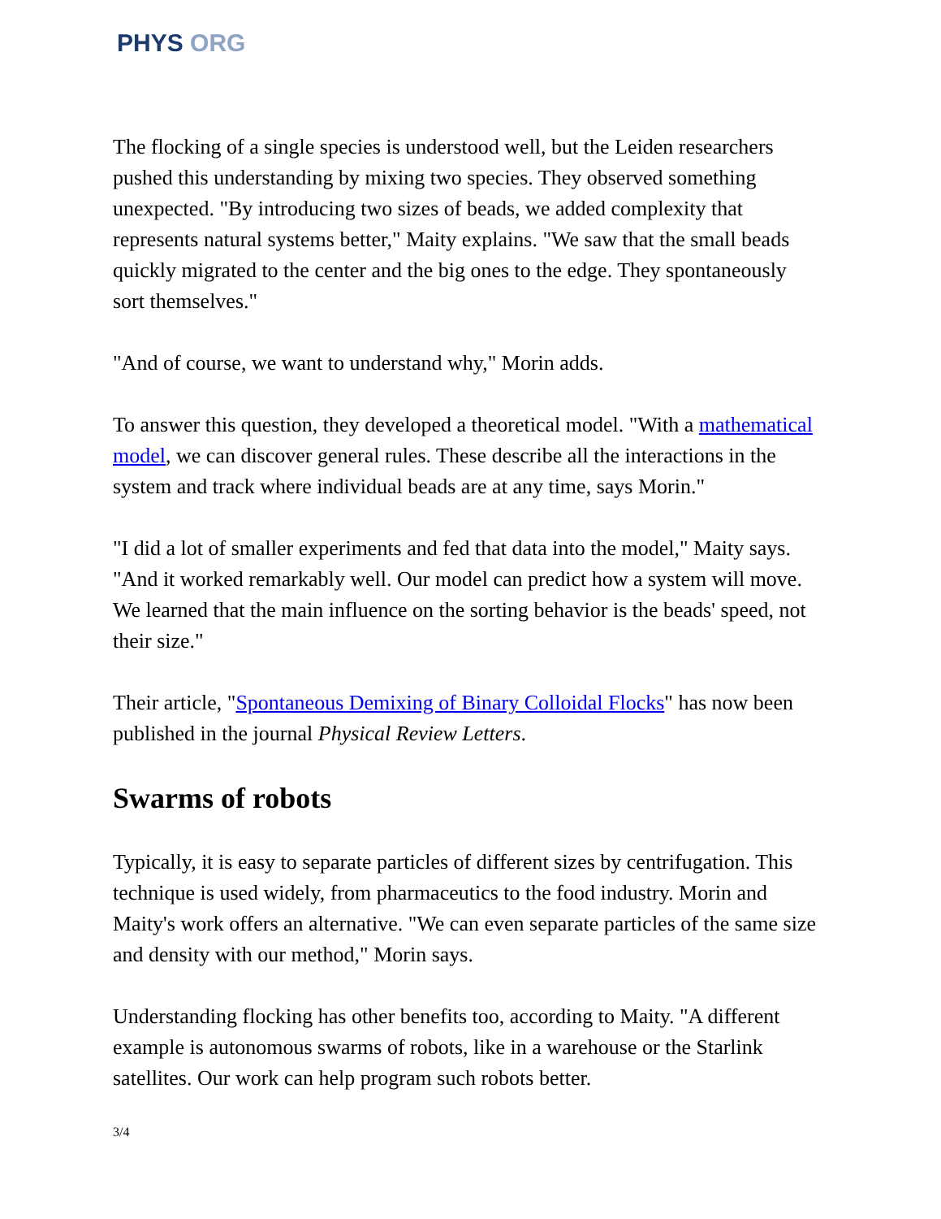PHYS ORG
The flocking of a single species is understood well, but the Leiden researchers pushed this understanding by mixing two species. They observed something unexpected. "By introducing two sizes of beads, we added complexity that represents natural systems better," Maity explains. "We saw that the small beads quickly migrated to the center and the big ones to the edge. They spontaneously sort themselves."
"And of course, we want to understand why," Morin adds.
To answer this question, they developed a theoretical model. "With a mathematical model, we can discover general rules. These describe all the interactions in the system and track where individual beads are at any time, says Morin."
"I did a lot of smaller experiments and fed that data into the model," Maity says. "And it worked remarkably well. Our model can predict how a system will move. We learned that the main influence on the sorting behavior is the beads' speed, not their size."
Their article, "Spontaneous Demixing of Binary Colloidal Flocks" has now been published in the journal Physical Review Letters.
Swarms of robots
Typically, it is easy to separate particles of different sizes by centrifugation. This technique is used widely, from pharmaceutics to the food industry. Morin and Maity's work offers an alternative. "We can even separate particles of the same size and density with our method," Morin says.
Understanding flocking has other benefits too, according to Maity. "A different example is autonomous swarms of robots, like in a warehouse or the Starlink satellites. Our work can help program such robots better.
3/4